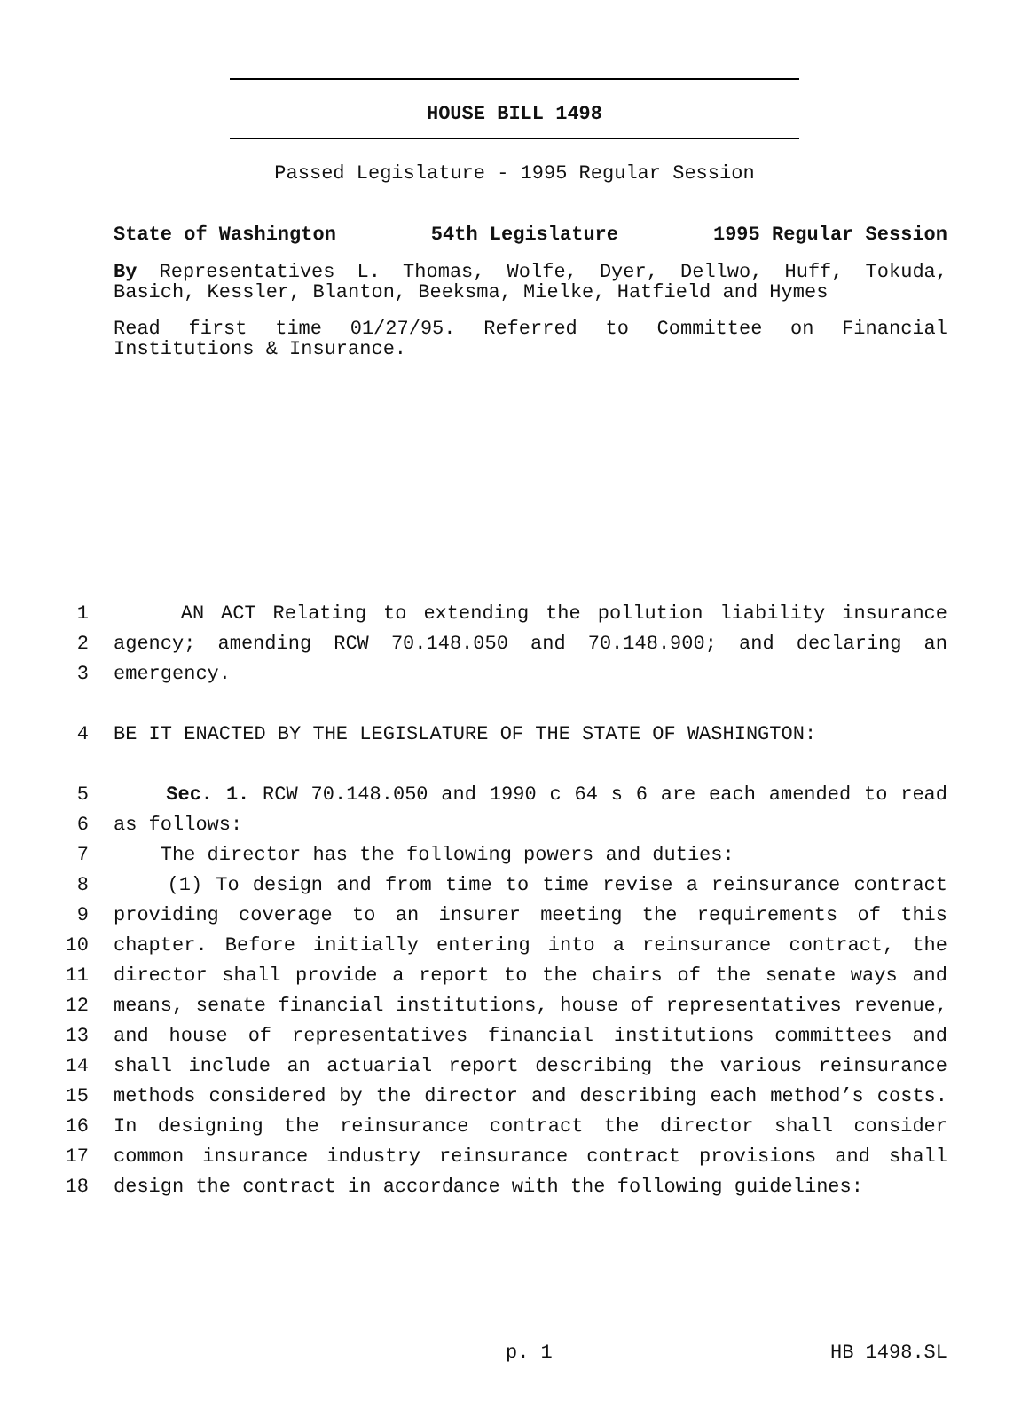HOUSE BILL 1498
Passed Legislature - 1995 Regular Session
State of Washington 54th Legislature 1995 Regular Session
By Representatives L. Thomas, Wolfe, Dyer, Dellwo, Huff, Tokuda, Basich, Kessler, Blanton, Beeksma, Mielke, Hatfield and Hymes
Read first time 01/27/95. Referred to Committee on Financial Institutions & Insurance.
1 AN ACT Relating to extending the pollution liability insurance
2 agency; amending RCW 70.148.050 and 70.148.900; and declaring an
3 emergency.
4 BE IT ENACTED BY THE LEGISLATURE OF THE STATE OF WASHINGTON:
5 Sec. 1. RCW 70.148.050 and 1990 c 64 s 6 are each amended to read
6 as follows:
7 The director has the following powers and duties:
8 (1) To design and from time to time revise a reinsurance contract
9 providing coverage to an insurer meeting the requirements of this
10 chapter. Before initially entering into a reinsurance contract, the
11 director shall provide a report to the chairs of the senate ways and
12 means, senate financial institutions, house of representatives revenue,
13 and house of representatives financial institutions committees and
14 shall include an actuarial report describing the various reinsurance
15 methods considered by the director and describing each method’s costs.
16 In designing the reinsurance contract the director shall consider
17 common insurance industry reinsurance contract provisions and shall
18 design the contract in accordance with the following guidelines:
p. 1 HB 1498.SL